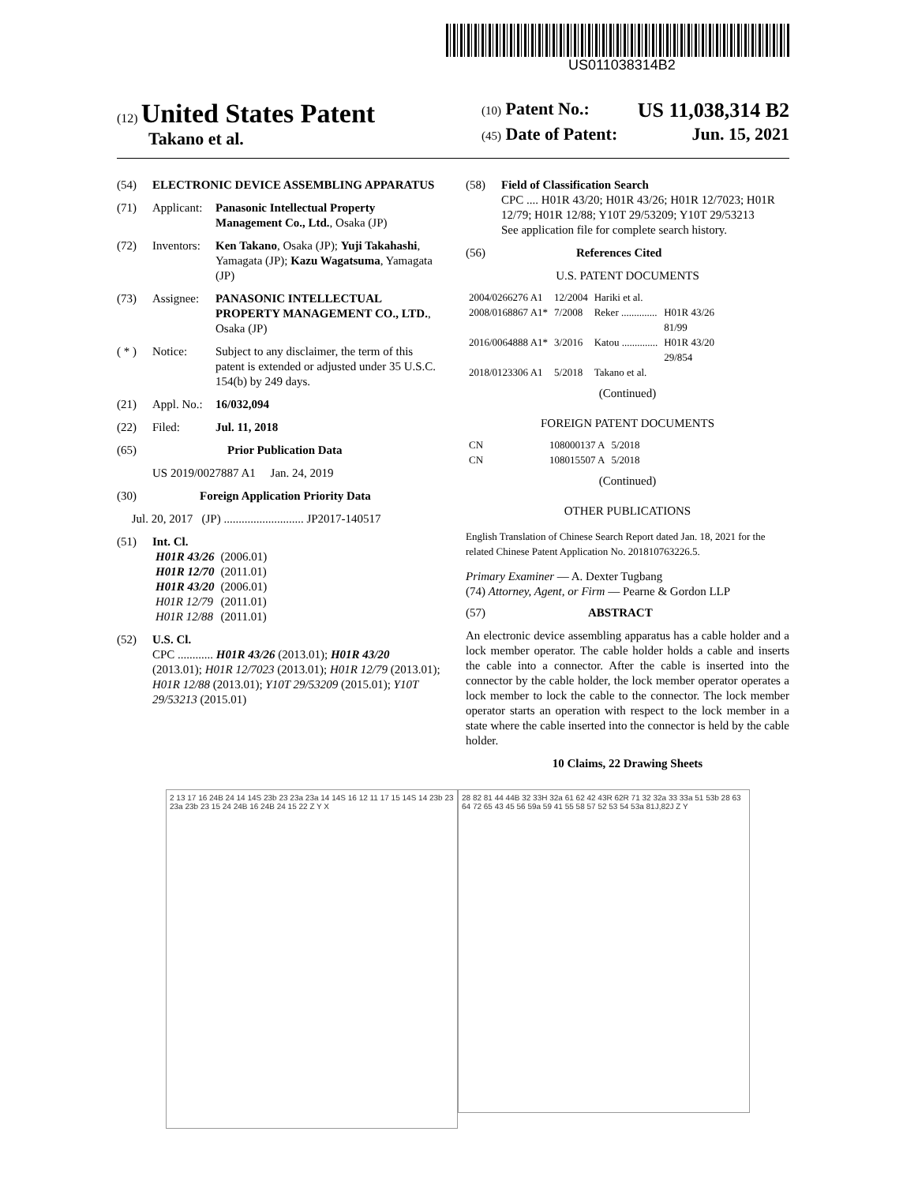US011038314B2
(12) United States Patent
Takano et al.
(10) Patent No.: US 11,038,314 B2
(45) Date of Patent: Jun. 15, 2021
(54) ELECTRONIC DEVICE ASSEMBLING APPARATUS
(71) Applicant: Panasonic Intellectual Property Management Co., Ltd., Osaka (JP)
(72) Inventors: Ken Takano, Osaka (JP); Yuji Takahashi, Yamagata (JP); Kazu Wagatsuma, Yamagata (JP)
(73) Assignee: PANASONIC INTELLECTUAL PROPERTY MANAGEMENT CO., LTD., Osaka (JP)
( * ) Notice: Subject to any disclaimer, the term of this patent is extended or adjusted under 35 U.S.C. 154(b) by 249 days.
(21) Appl. No.: 16/032,094
(22) Filed: Jul. 11, 2018
(65) Prior Publication Data
US 2019/0027887 A1 Jan. 24, 2019
(30) Foreign Application Priority Data
Jul. 20, 2017 (JP) ........................... JP2017-140517
(51) Int. Cl.
| H01R 43/26 | (2006.01) |
| H01R 12/70 | (2011.01) |
| H01R 43/20 | (2006.01) |
| H01R 12/79 | (2011.01) |
| H01R 12/88 | (2011.01) |
(52) U.S. Cl.
CPC ............ H01R 43/26 (2013.01); H01R 43/20 (2013.01); H01R 12/7023 (2013.01); H01R 12/79 (2013.01); H01R 12/88 (2013.01); Y10T 29/53209 (2015.01); Y10T 29/53213 (2015.01)
(58) Field of Classification Search
CPC .... H01R 43/20; H01R 43/26; H01R 12/7023; H01R 12/79; H01R 12/88; Y10T 29/53209; Y10T 29/53213
See application file for complete search history.
(56) References Cited
U.S. PATENT DOCUMENTS
| 2004/0266276 A1 | 12/2004 | Hariki et al. | |
| 2008/0168867 A1* | 7/2008 | Reker .............. | H01R 43/26 81/99 |
| 2016/0064888 A1* | 3/2016 | Katou .............. | H01R 43/20 29/854 |
| 2018/0123306 A1 | 5/2018 | Takano et al. | |
(Continued)
FOREIGN PATENT DOCUMENTS
| CN | 108000137 A | 5/2018 |
| CN | 108015507 A | 5/2018 |
(Continued)
OTHER PUBLICATIONS
English Translation of Chinese Search Report dated Jan. 18, 2021 for the related Chinese Patent Application No. 201810763226.5.
Primary Examiner — A. Dexter Tugbang
(74) Attorney, Agent, or Firm — Pearne & Gordon LLP
(57) ABSTRACT
An electronic device assembling apparatus has a cable holder and a lock member operator. The cable holder holds a cable and inserts the cable into a connector. After the cable is inserted into the connector by the cable holder, the lock member operator operates a lock member to lock the cable to the connector. The lock member operator starts an operation with respect to the lock member in a state where the cable inserted into the connector is held by the cable holder.
10 Claims, 22 Drawing Sheets
2 13 17 16 24B 24 14 14S 23b 23 23a 23a 14 14S 16 12 11 17 15 14S 14 23b 23 23a 23b 23 15 24 24B 16 24B 24 15 22 Z Y X
28 82 81 44 44B 32 33H 32a 61 62 42 43R 62R 71 32 32a 33 33a 51 53b 28 63 64 72 65 43 45 56 59a 59 41 55 58 57 52 53 54 53a 81J,82J Z Y